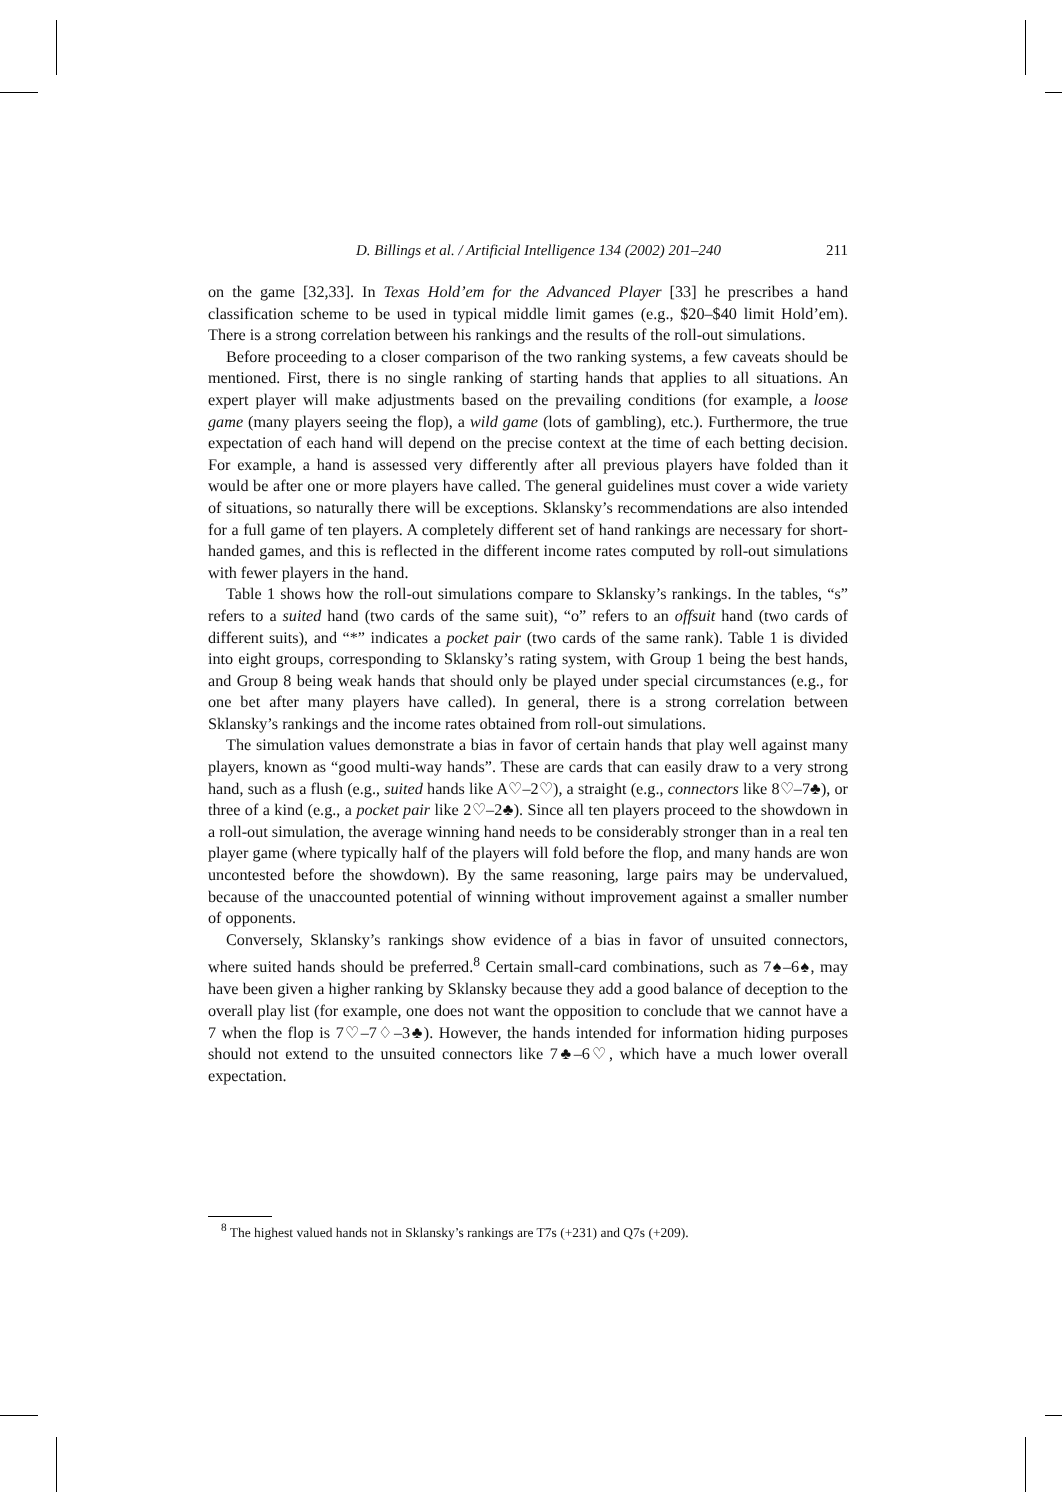D. Billings et al. / Artificial Intelligence 134 (2002) 201–240 211
on the game [32,33]. In Texas Hold’em for the Advanced Player [33] he prescribes a hand classification scheme to be used in typical middle limit games (e.g., $20–$40 limit Hold’em). There is a strong correlation between his rankings and the results of the roll-out simulations.
Before proceeding to a closer comparison of the two ranking systems, a few caveats should be mentioned. First, there is no single ranking of starting hands that applies to all situations. An expert player will make adjustments based on the prevailing conditions (for example, a loose game (many players seeing the flop), a wild game (lots of gambling), etc.). Furthermore, the true expectation of each hand will depend on the precise context at the time of each betting decision. For example, a hand is assessed very differently after all previous players have folded than it would be after one or more players have called. The general guidelines must cover a wide variety of situations, so naturally there will be exceptions. Sklansky’s recommendations are also intended for a full game of ten players. A completely different set of hand rankings are necessary for short-handed games, and this is reflected in the different income rates computed by roll-out simulations with fewer players in the hand.
Table 1 shows how the roll-out simulations compare to Sklansky’s rankings. In the tables, “s” refers to a suited hand (two cards of the same suit), “o” refers to an offsuit hand (two cards of different suits), and “*” indicates a pocket pair (two cards of the same rank). Table 1 is divided into eight groups, corresponding to Sklansky’s rating system, with Group 1 being the best hands, and Group 8 being weak hands that should only be played under special circumstances (e.g., for one bet after many players have called). In general, there is a strong correlation between Sklansky’s rankings and the income rates obtained from roll-out simulations.
The simulation values demonstrate a bias in favor of certain hands that play well against many players, known as “good multi-way hands”. These are cards that can easily draw to a very strong hand, such as a flush (e.g., suited hands like A♡–2♡), a straight (e.g., connectors like 8♡–7♣), or three of a kind (e.g., a pocket pair like 2♡–2♣). Since all ten players proceed to the showdown in a roll-out simulation, the average winning hand needs to be considerably stronger than in a real ten player game (where typically half of the players will fold before the flop, and many hands are won uncontested before the showdown). By the same reasoning, large pairs may be undervalued, because of the unaccounted potential of winning without improvement against a smaller number of opponents.
Conversely, Sklansky’s rankings show evidence of a bias in favor of unsuited connectors, where suited hands should be preferred.<sup>8</sup> Certain small-card combinations, such as 7♠–6♠, may have been given a higher ranking by Sklansky because they add a good balance of deception to the overall play list (for example, one does not want the opposition to conclude that we cannot have a 7 when the flop is 7♡–7♢–3♣). However, the hands intended for information hiding purposes should not extend to the unsuited connectors like 7♣–6♡, which have a much lower overall expectation.
<sup>8</sup> The highest valued hands not in Sklansky’s rankings are T7s (+231) and Q7s (+209).